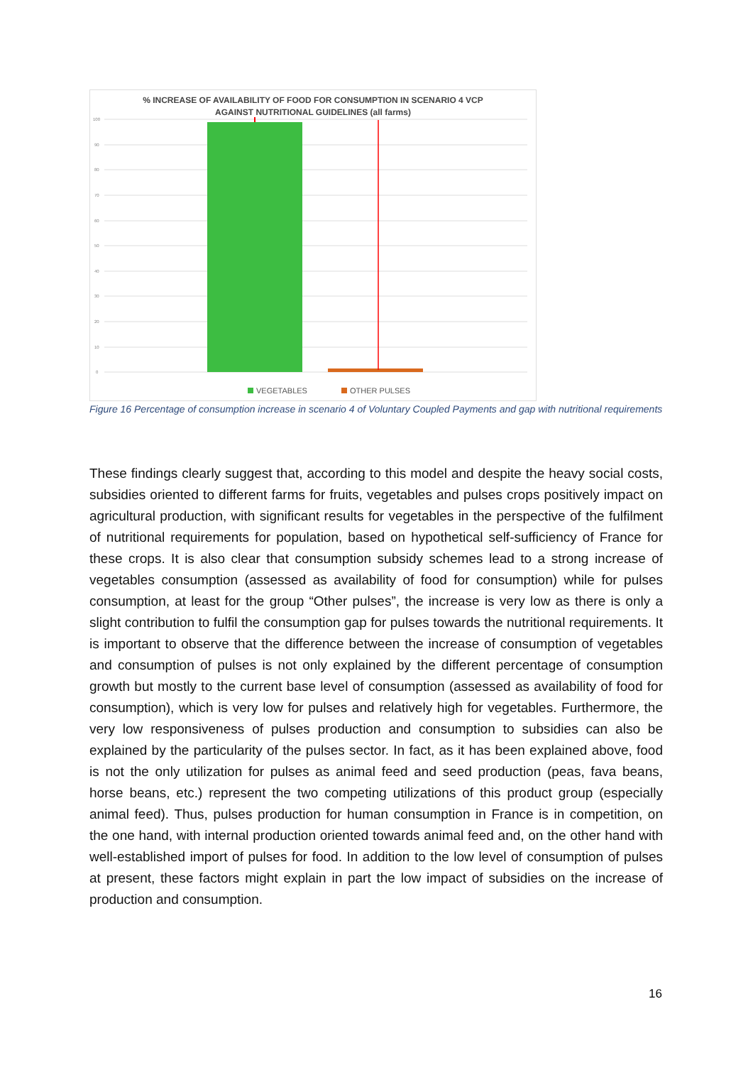% INCREASE OF AVAILABILITY OF FOOD FOR CONSUMPTION IN SCENARIO 4 VCP
AGAINST NUTRITIONAL GUIDELINES (all farms)
100
90
80
70
60
50
40
30
20
10
0
VEGETABLES
OTHER PULSES
Figure 16 Percentage of consumption increase in scenario 4 of Voluntary Coupled Payments and gap with nutritional requirements
These findings clearly suggest that, according to this model and despite the heavy social costs, subsidies oriented to different farms for fruits, vegetables and pulses crops positively impact on agricultural production, with significant results for vegetables in the perspective of the fulfilment of nutritional requirements for population, based on hypothetical self-sufficiency of France for these crops. It is also clear that consumption subsidy schemes lead to a strong increase of vegetables consumption (assessed as availability of food for consumption) while for pulses consumption, at least for the group “Other pulses”, the increase is very low as there is only a slight contribution to fulfil the consumption gap for pulses towards the nutritional requirements. It is important to observe that the difference between the increase of consumption of vegetables and consumption of pulses is not only explained by the different percentage of consumption growth but mostly to the current base level of consumption (assessed as availability of food for consumption), which is very low for pulses and relatively high for vegetables. Furthermore, the very low responsiveness of pulses production and consumption to subsidies can also be explained by the particularity of the pulses sector. In fact, as it has been explained above, food is not the only utilization for pulses as animal feed and seed production (peas, fava beans, horse beans, etc.) represent the two competing utilizations of this product group (especially animal feed). Thus, pulses production for human consumption in France is in competition, on the one hand, with internal production oriented towards animal feed and, on the other hand with well-established import of pulses for food. In addition to the low level of consumption of pulses at present, these factors might explain in part the low impact of subsidies on the increase of production and consumption.
16